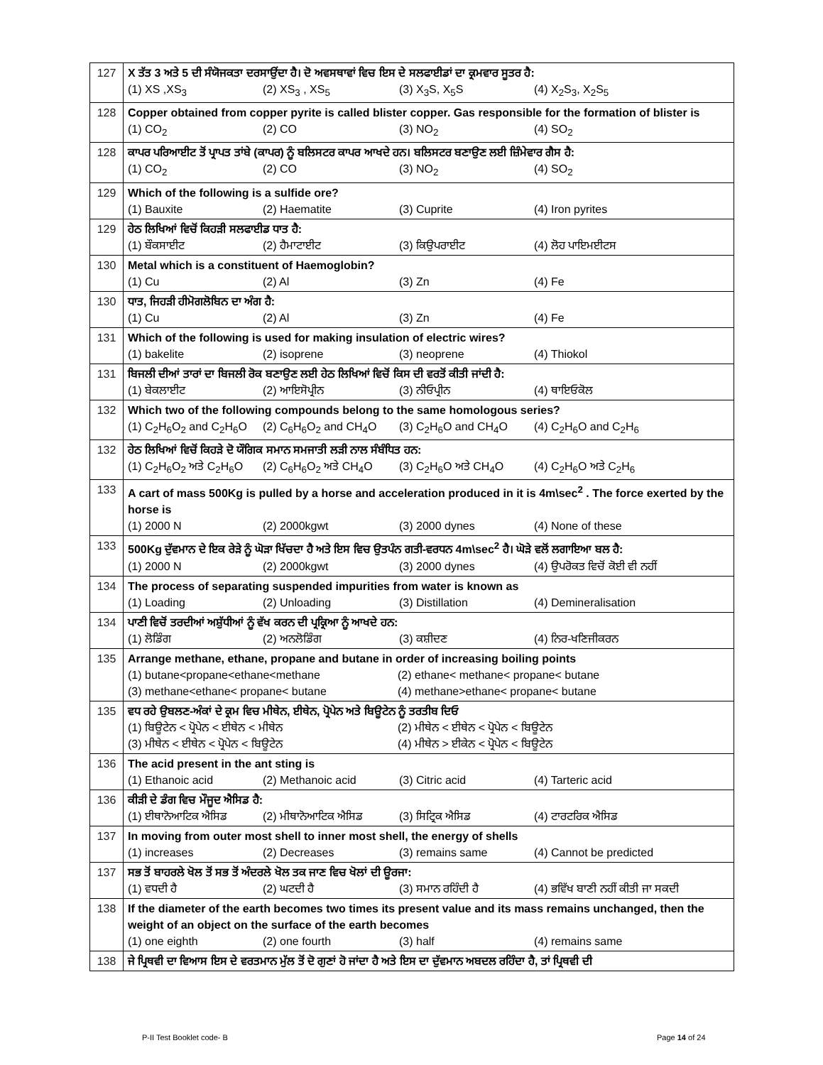| 127 | X ਤੱਤ 3 ਅਤੇ 5 ਦੀ ਸੰਯੋਜਕਤਾ ਦਰਸਾਉਂਦਾ ਹੈ। ਦੋ ਅਵਸਥਾਵਾਂ ਵਿਚ ਇਸ ਦੇ ਸਲਫਾਈਡਾਂ ਦਾ ਕ੍ਰਮਵਾਰ ਸੂਤਰ ਹੈ: (1) XS ,XS<sub>3</sub> (2) XS<sub>3</sub> , XS<sub>5</sub> (3) X<sub>3</sub>S, X<sub>5</sub>S (4) X<sub>2</sub>S<sub>3</sub>, X<sub>2</sub>S<sub>5</sub> |
| 128 | Copper obtained from copper pyrite is called blister copper. Gas responsible for the formation of blister is (1) CO<sub>2</sub> (2) CO (3) NO<sub>2</sub> (4) SO<sub>2</sub> |
| 128 | ਕਾਪਰ ਪਰਿਆਈਟ ਤੋਂ ਪ੍ਰਾਪਤ ਤਾਂਬੇ (ਕਾਪਰ) ਨੂੰ ਬਲਿਸਟਰ ਕਾਪਰ ਆਖਦੇ ਹਨ। ਬਲਿਸਟਰ ਬਣਾਉਣ ਲਈ ਜ਼ਿੰਮੇਵਾਰ ਗੈਸ ਹੈ: (1) CO<sub>2</sub> (2) CO (3) NO<sub>2</sub> (4) SO<sub>2</sub> |
| 129 | Which of the following is a sulfide ore? (1) Bauxite (2) Haematite (3) Cuprite (4) Iron pyrites |
| 129 | ਹੇਠ ਲਿਖਿਆਂ ਵਿਚੋਂ ਕਿਹੜੀ ਸਲਫਾਈਡ ਧਾਤ ਹੈ: (1) ਬੌਕਸਾਈਟ (2) ਹੈਮਾਟਾਈਟ (3) ਕਿਉਪਰਾਈਟ (4) ਲੋਹ ਪਾਇਮਈਟਸ |
| 130 | Metal which is a constituent of Haemoglobin? (1) Cu (2) Al (3) Zn (4) Fe |
| 130 | ਧਾਤ, ਜਿਹੜੀ ਹੀਮੋਗਲੋਬਿਨ ਦਾ ਅੰਗ ਹੈ: (1) Cu (2) Al (3) Zn (4) Fe |
| 131 | Which of the following is used for making insulation of electric wires? (1) bakelite (2) isoprene (3) neoprene (4) Thiokol |
| 131 | ਬਿਜਲੀ ਦੀਆਂ ਤਾਰਾਂ ਦਾ ਬਿਜਲੀ ਰੋਕ ਬਣਾਉਣ ਲਈ ਹੇਠ ਲਿਖਿਆਂ ਵਿਚੋਂ ਕਿਸ ਦੀ ਵਰਤੋਂ ਕੀਤੀ ਜਾਂਦੀ ਹੈ: (1) ਬੇਕਲਾਈਟ (2) ਆਇਸੋਪ੍ਰੀਨ (3) ਨੀਓਪ੍ਰੀਨ (4) ਥਾਇਓਕੋਲ |
| 132 | Which two of the following compounds belong to the same homologous series? (1) C<sub>2</sub>H<sub>6</sub>O<sub>2</sub> and C<sub>2</sub>H<sub>6</sub>O (2) C<sub>6</sub>H<sub>6</sub>O<sub>2</sub> and CH<sub>4</sub>O (3) C<sub>2</sub>H<sub>6</sub>O and CH<sub>4</sub>O (4) C<sub>2</sub>H<sub>6</sub>O and C<sub>2</sub>H<sub>6</sub> |
| 132 | ਹੇਠ ਲਿਖਿਆਂ ਵਿਚੋਂ ਕਿਹੜੇ ਦੋ ਯੌਗਿਕ ਸਮਾਨ ਸਮਜਾਤੀ ਲੜੀ ਨਾਲ ਸੰਬੰਧਿਤ ਹਨ: (1) C<sub>2</sub>H<sub>6</sub>O<sub>2</sub> ਅਤੇ C<sub>2</sub>H<sub>6</sub>O (2) C<sub>6</sub>H<sub>6</sub>O<sub>2</sub> ਅਤੇ CH<sub>4</sub>O (3) C<sub>2</sub>H<sub>6</sub>O ਅਤੇ CH<sub>4</sub>O (4) C<sub>2</sub>H<sub>6</sub>O ਅਤੇ C<sub>2</sub>H<sub>6</sub> |
| 133 | A cart of mass 500Kg is pulled by a horse and acceleration produced in it is 4m\sec<sup>2</sup> . The force exerted by the horse is (1) 2000 N (2) 2000kgwt (3) 2000 dynes (4) None of these |
| 133 | 500Kg ਦੁੱਵਮਾਨ ਦੇ ਇਕ ਰੇੜੇ ਨੂੰ ਘੋੜਾ ਖਿੱਚਦਾ ਹੈ ਅਤੇ ਇਸ ਵਿਚ ਉਤਪੰਨ ਗਤੀ-ਵਰਧਨ 4m\sec<sup>2</sup> ਹੈ। ਘੋੜੇ ਵਲੋਂ ਲਗਾਇਆ ਬਲ ਹੈ: (1) 2000 N (2) 2000kgwt (3) 2000 dynes (4) ਉਪਰੋਕਤ ਵਿਚੋਂ ਕੋਈ ਵੀ ਨਹੀਂ |
| 134 | The process of separating suspended impurities from water is known as (1) Loading (2) Unloading (3) Distillation (4) Demineralisation |
| 134 | ਪਾਣੀ ਵਿਚੋਂ ਤਰਦੀਆਂ ਅਸ਼ੁੱਧੀਆਂ ਨੂੰ ਵੱਖ ਕਰਨ ਦੀ ਪ੍ਰਕ੍ਰਿਆ ਨੂੰ ਆਖਦੇ ਹਨ: (1) ਲੋਡਿੰਗ (2) ਅਨਲੋਡਿੰਗ (3) ਕਸ਼ੀਦਣ (4) ਨਿਰ-ਖਣਿਜੀਕਰਨ |
| 135 | Arrange methane, ethane, propane and butane in order of increasing boiling points (1) butane<propane<ethane<methane (2) ethane< methane< propane< butane (3) methane<ethane< propane< butane (4) methane>ethane< propane< butane |
| 135 | ਵਧ ਰਹੇ ਉਬਲਣ-ਅੰਕਾਂ ਦੇ ਕ੍ਰਮ ਵਿਚ ਮੀਥੇਨ, ਈਥੇਨ, ਪ੍ਰੋਪੇਨ ਅਤੇ ਬਿਊਟੇਨ ਨੂੰ ਤਰਤੀਬ ਦਿਓ (1) ਬਿਊਟੇਨ < ਪ੍ਰੋਪੇਨ < ਈਥੇਨ < ਮੀਥੇਨ (2) ਮੀਥੇਨ < ਈਥੇਨ < ਪ੍ਰੋਪੇਨ < ਬਿਊਟੇਨ (3) ਮੀਥੇਨ < ਈਥੇਨ < ਪ੍ਰੋਪੇਨ < ਬਿਊਟੇਨ (4) ਮੀਥੇਨ > ਈਕੇਨ < ਪ੍ਰੋਪੇਨ < ਬਿਊਟੇਨ |
| 136 | The acid present in the ant sting is (1) Ethanoic acid (2) Methanoic acid (3) Citric acid (4) Tarteric acid |
| 136 | ਕੀੜੀ ਦੇ ਡੰਗ ਵਿਚ ਮੌਜੂਦ ਐਸਿਡ ਹੈ: (1) ਈਥਾਨੋਆਟਿਕ ਐਸਿਡ (2) ਮੀਥਾਨੋਆਟਿਕ ਐਸਿਡ (3) ਸਿਟ੍ਰਿਕ ਐਸਿਡ (4) ਟਾਰਟਰਿਕ ਐਸਿਡ |
| 137 | In moving from outer most shell to inner most shell, the energy of shells (1) increases (2) Decreases (3) remains same (4) Cannot be predicted |
| 137 | ਸਭ ਤੋਂ ਬਾਹਰਲੇ ਖੋਲ ਤੋਂ ਸਭ ਤੋਂ ਅੰਦਰਲੇ ਖੋਲ ਤਕ ਜਾਣ ਵਿਚ ਖੋਲਾਂ ਦੀ ਊਰਜਾ: (1) ਵਧਦੀ ਹੈ (2) ਘਟਦੀ ਹੈ (3) ਸਮਾਨ ਰਹਿੰਦੀ ਹੈ (4) ਭਵਿੱਖ ਬਾਣੀ ਨਹੀਂ ਕੀਤੀ ਜਾ ਸਕਦੀ |
| 138 | If the diameter of the earth becomes two times its present value and its mass remains unchanged, then the weight of an object on the surface of the earth becomes (1) one eighth (2) one fourth (3) half (4) remains same |
| 138 | ਜੇ ਪ੍ਰਿਥਵੀ ਦਾ ਵਿਆਸ ਇਸ ਦੇ ਵਰਤਮਾਨ ਮੁੱਲ ਤੋਂ ਦੋ ਗੁਣਾਂ ਹੋ ਜਾਂਦਾ ਹੈ ਅਤੇ ਇਸ ਦਾ ਦੁੱਵਮਾਨ ਅਬਦਲ ਰਹਿੰਦਾ ਹੈ, ਤਾਂ ਪ੍ਰਿਥਵੀ ਦੀ |
P-II Test Booklet code- B Page 14 of 24